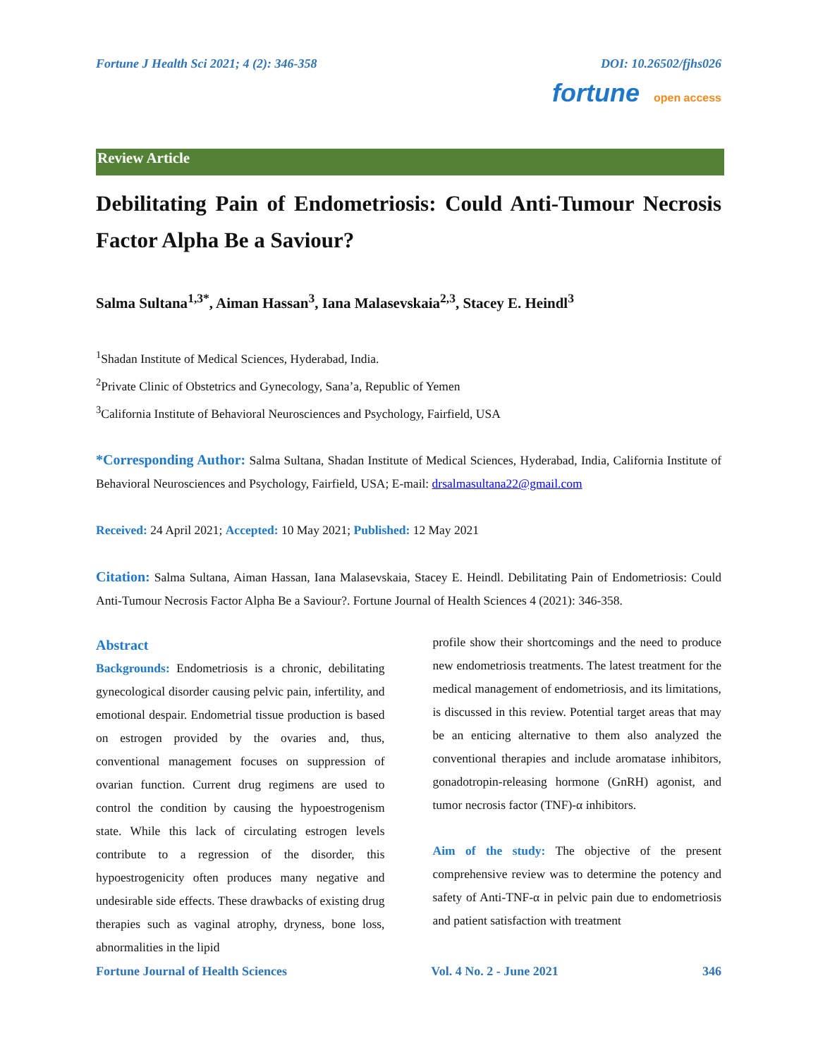Fortune J Health Sci 2021; 4 (2): 346-358 DOI: 10.26502/fjhs026
fortune open access
Review Article
Debilitating Pain of Endometriosis: Could Anti-Tumour Necrosis Factor Alpha Be a Saviour?
Salma Sultana<sup>1,3*</sup>, Aiman Hassan<sup>3</sup>, Iana Malasevskaia<sup>2,3</sup>, Stacey E. Heindl<sup>3</sup>
<sup>1</sup> Shadan Institute of Medical Sciences, Hyderabad, India.
<sup>2</sup> Private Clinic of Obstetrics and Gynecology, Sana’a, Republic of Yemen
<sup>3</sup> California Institute of Behavioral Neurosciences and Psychology, Fairfield, USA
*Corresponding Author: Salma Sultana, Shadan Institute of Medical Sciences, Hyderabad, India, California Institute of Behavioral Neurosciences and Psychology, Fairfield, USA; E-mail: drsalmasultana22@gmail.com
Received: 24 April 2021; Accepted: 10 May 2021; Published: 12 May 2021
Citation: Salma Sultana, Aiman Hassan, Iana Malasevskaia, Stacey E. Heindl. Debilitating Pain of Endometriosis: Could Anti-Tumour Necrosis Factor Alpha Be a Saviour?. Fortune Journal of Health Sciences 4 (2021): 346-358.
Abstract
Backgrounds: Endometriosis is a chronic, debilitating gynecological disorder causing pelvic pain, infertility, and emotional despair. Endometrial tissue production is based on estrogen provided by the ovaries and, thus, conventional management focuses on suppression of ovarian function. Current drug regimens are used to control the condition by causing the hypoestrogenism state. While this lack of circulating estrogen levels contribute to a regression of the disorder, this hypoestrogenicity often produces many negative and undesirable side effects. These drawbacks of existing drug therapies such as vaginal atrophy, dryness, bone loss, abnormalities in the lipid
profile show their shortcomings and the need to produce new endometriosis treatments. The latest treatment for the medical management of endometriosis, and its limitations, is discussed in this review. Potential target areas that may be an enticing alternative to them also analyzed the conventional therapies and include aromatase inhibitors, gonadotropin-releasing hormone (GnRH) agonist, and tumor necrosis factor (TNF)-α inhibitors.
Aim of the study: The objective of the present comprehensive review was to determine the potency and safety of Anti-TNF-α in pelvic pain due to endometriosis and patient satisfaction with treatment
Fortune Journal of Health Sciences Vol. 4 No. 2 - June 2021 346